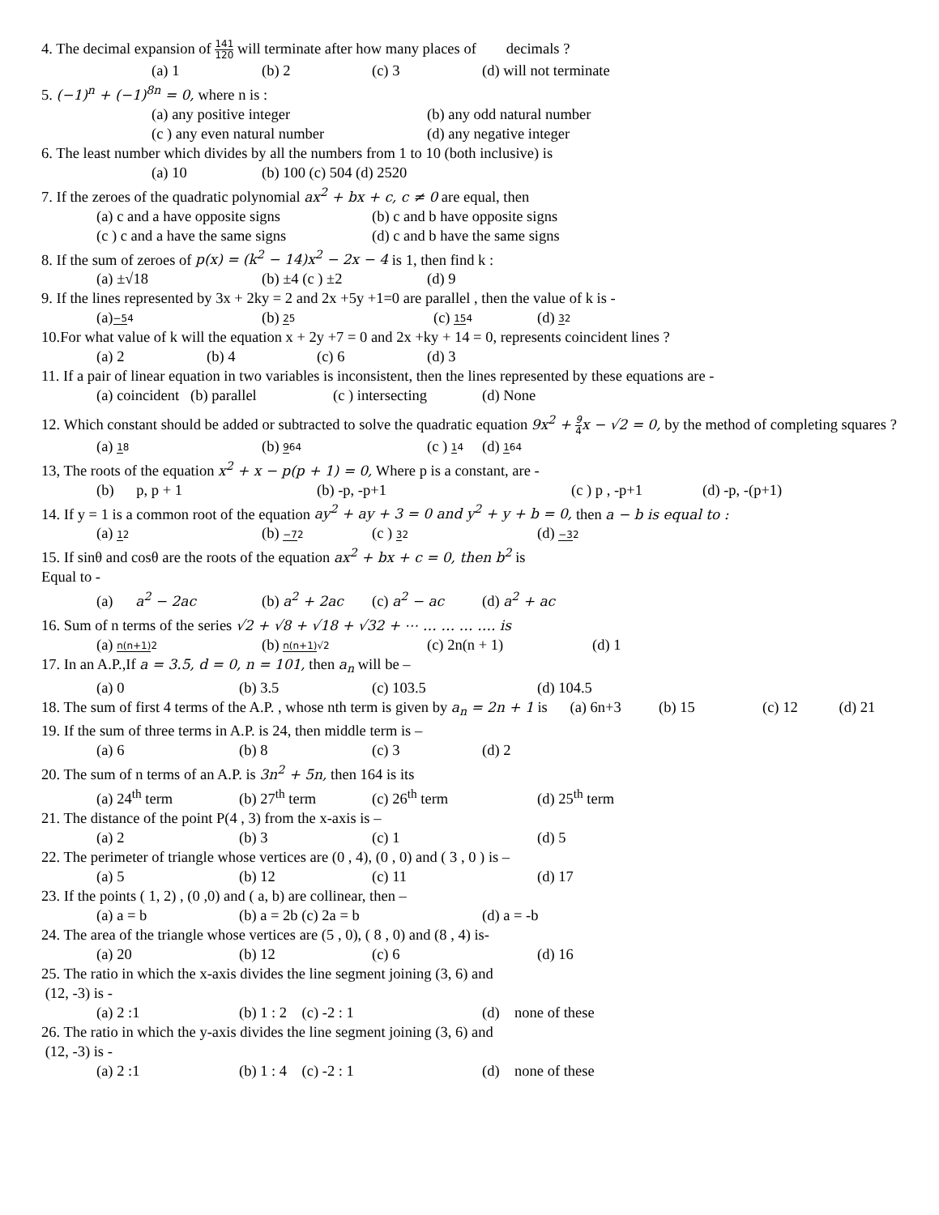4. The decimal expansion of 141 120 will terminate after how many places of decimals ?
(a) 1 (b) 2 (c) 3 (d) will not terminate
5. (−1)<sup>n</sup> + (−1)<sup>8n</sup> = 0, where n is :
(a) any positive integer (b) any odd natural number
(c ) any even natural number (d) any negative integer
6. The least number which divides by all the numbers from 1 to 10 (both inclusive) is
(a) 10 (b) 100 (c) 504 (d) 2520
7. If the zeroes of the quadratic polynomial ax<sup>2</sup> + bx + c, c ≠ 0 are equal, then
(a) c and a have opposite signs (b) c and b have opposite signs
(c ) c and a have the same signs (d) c and b have the same signs
8. If the sum of zeroes of p(x) = (k<sup>2</sup> − 14)x<sup>2</sup> − 2x − 4 is 1, then find k :
(a) ±√18 (b) ±4 (c ) ±2 (d) 9
9. If the lines represented by 3x + 2ky = 2 and 2x +5y +1=0 are parallel , then the value of k is -
(a)−54 (b) 25 (c) 154 (d) 32
10.For what value of k will the equation x + 2y +7 = 0 and 2x +ky + 14 = 0, represents coincident lines ?
(a) 2 (b) 4 (c) 6 (d) 3
11. If a pair of linear equation in two variables is inconsistent, then the lines represented by these equations are -
(a) coincident (b) parallel (c ) intersecting (d) None
12. Which constant should be added or subtracted to solve the quadratic equation 9x<sup>2</sup> + 9 4x − √2 = 0, by the method of completing squares ?
(a) 18 (b) 964 (c ) 14 (d) 164
13, The roots of the equation x<sup>2</sup> + x − p(p + 1) = 0, Where p is a constant, are -
(b) p, p + 1 (b) -p, -p+1 (c ) p , -p+1 (d) -p, -(p+1)
14. If y = 1 is a common root of the equation ay<sup>2</sup> + ay + 3 = 0 and y<sup>2</sup> + y + b = 0, then a − b is equal to :
(a) 12 (b) −72 (c ) 32 (d) −32
15. If sinθ and cosθ are the roots of the equation ax<sup>2</sup> + bx + c = 0, then b<sup>2</sup> is
Equal to -
(a) a<sup>2</sup> − 2ac (b) a<sup>2</sup> + 2ac (c) a<sup>2</sup> − ac (d) a<sup>2</sup> + ac
16. Sum of n terms of the series √2 + √8 + √18 + √32 + ⋯ … … … …. is
(a) n(n+1) 2 (b) n(n+1)√2 (c) 2n(n + 1) (d) 1
17. In an A.P.,If a = 3.5, d = 0, n = 101, then a<sub>n</sub> will be –
(a) 0 (b) 3.5 (c) 103.5 (d) 104.5
18. The sum of first 4 terms of the A.P. , whose nth term is given by a<sub>n</sub> = 2n + 1 is (a) 6n+3 (b) 15 (c) 12 (d) 21
19. If the sum of three terms in A.P. is 24, then middle term is –
(a) 6 (b) 8 (c) 3 (d) 2
20. The sum of n terms of an A.P. is 3n<sup>2</sup> + 5n, then 164 is its
(a) 24<sup>th</sup> term (b) 27<sup>th</sup> term (c) 26<sup>th</sup> term (d) 25<sup>th</sup> term
21. The distance of the point P(4 , 3) from the x-axis is –
(a) 2 (b) 3 (c) 1 (d) 5
22. The perimeter of triangle whose vertices are (0 , 4), (0 , 0) and ( 3 , 0 ) is –
(a) 5 (b) 12 (c) 11 (d) 17
23. If the points ( 1, 2) , (0 ,0) and ( a, b) are collinear, then –
(a) a = b (b) a = 2b (c) 2a = b (d) a = -b
24. The area of the triangle whose vertices are (5 , 0), ( 8 , 0) and (8 , 4) is-
(a) 20 (b) 12 (c) 6 (d) 16
25. The ratio in which the x-axis divides the line segment joining (3, 6) and
(12, -3) is -
(a) 2 :1 (b) 1 : 2 (c) -2 : 1 (d) none of these
26. The ratio in which the y-axis divides the line segment joining (3, 6) and
(12, -3) is -
(a) 2 :1 (b) 1 : 4 (c) -2 : 1 (d) none of these